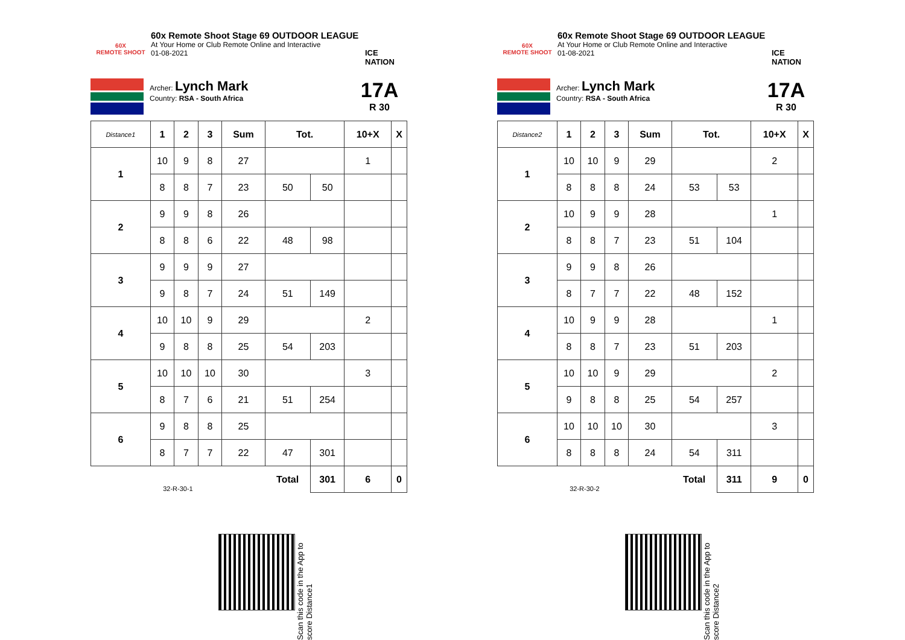60X
REMOTE SHOOT
60x Remote Shoot Stage 69 OUTDOOR LEAGUE
At Your Home or Club Remote Online and Interactive
01-08-2021
ICE NATION
Archer: Lynch Mark
Country: RSA - South Africa
17A
R 30
| Distance1 | 1 | 2 | 3 | Sum | Tot. | | 10+X | X |
| --- | --- | --- | --- | --- | --- | --- | --- | --- |
| 1 | 10 | 9 | 8 | 27 | | | 1 | |
| | 8 | 8 | 7 | 23 | 50 | 50 | | |
| 2 | 9 | 9 | 8 | 26 | | | | |
| | 8 | 8 | 6 | 22 | 48 | 98 | | |
| 3 | 9 | 9 | 9 | 27 | | | | |
| | 9 | 8 | 7 | 24 | 51 | 149 | | |
| 4 | 10 | 10 | 9 | 29 | | | 2 | |
| | 9 | 8 | 8 | 25 | 54 | 203 | | |
| 5 | 10 | 10 | 10 | 30 | | | 3 | |
| | 8 | 7 | 6 | 21 | 51 | 254 | | |
| 6 | 9 | 8 | 8 | 25 | | | | |
| | 8 | 7 | 7 | 22 | 47 | 301 | | |
| 32-R-30-1 | | | | | Total | 301 | 6 | 0 |
60X
REMOTE SHOOT
60x Remote Shoot Stage 69 OUTDOOR LEAGUE
At Your Home or Club Remote Online and Interactive
01-08-2021
ICE NATION
Archer: Lynch Mark
Country: RSA - South Africa
17A
R 30
| Distance2 | 1 | 2 | 3 | Sum | Tot. | | 10+X | X |
| --- | --- | --- | --- | --- | --- | --- | --- | --- |
| 1 | 10 | 10 | 9 | 29 | | | 2 | |
| | 8 | 8 | 8 | 24 | 53 | 53 | | |
| 2 | 10 | 9 | 9 | 28 | | | 1 | |
| | 8 | 8 | 7 | 23 | 51 | 104 | | |
| 3 | 9 | 9 | 8 | 26 | | | | |
| | 8 | 7 | 7 | 22 | 48 | 152 | | |
| 4 | 10 | 9 | 9 | 28 | | | 1 | |
| | 8 | 8 | 7 | 23 | 51 | 203 | | |
| 5 | 10 | 10 | 9 | 29 | | | 2 | |
| | 9 | 8 | 8 | 25 | 54 | 257 | | |
| 6 | 10 | 10 | 10 | 30 | | | 3 | |
| | 8 | 8 | 8 | 24 | 54 | 311 | | |
| 32-R-30-2 | | | | | Total | 311 | 9 | 0 |
Scan this code in the App to score Distance1
Scan this code in the App to score Distance2